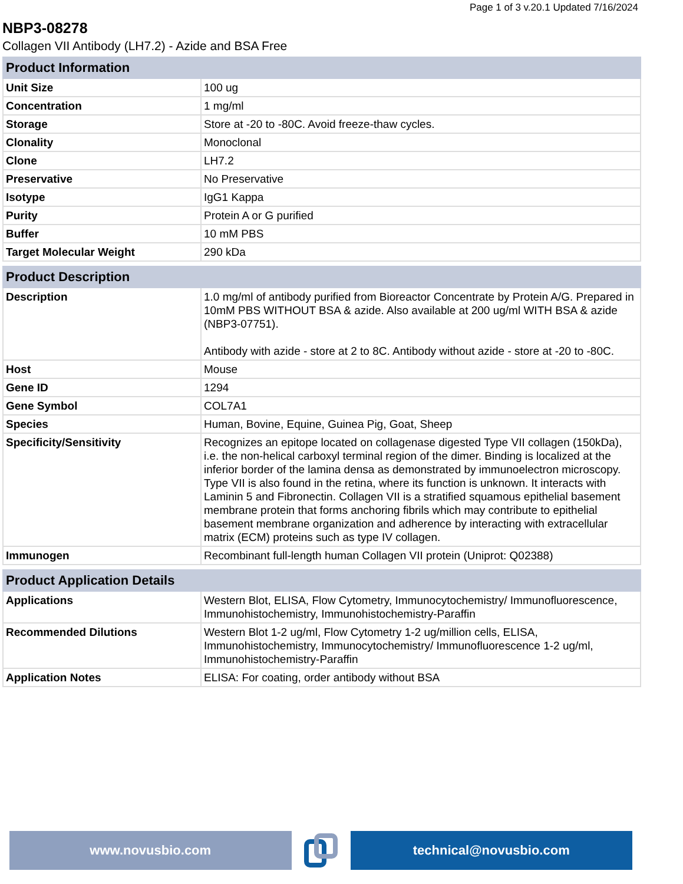Page 1 of 3 v.20.1 Updated 7/16/2024
NBP3-08278
Collagen VII Antibody (LH7.2) - Azide and BSA Free
| Product Information | |
| --- | --- |
| Unit Size | 100 ug |
| Concentration | 1 mg/ml |
| Storage | Store at -20 to -80C. Avoid freeze-thaw cycles. |
| Clonality | Monoclonal |
| Clone | LH7.2 |
| Preservative | No Preservative |
| Isotype | IgG1 Kappa |
| Purity | Protein A or G purified |
| Buffer | 10 mM PBS |
| Target Molecular Weight | 290 kDa |
| Product Description | |
| --- | --- |
| Description | 1.0 mg/ml of antibody purified from Bioreactor Concentrate by Protein A/G. Prepared in 10mM PBS WITHOUT BSA & azide. Also available at 200 ug/ml WITH BSA & azide (NBP3-07751). Antibody with azide - store at 2 to 8C. Antibody without azide - store at -20 to -80C. |
| Host | Mouse |
| Gene ID | 1294 |
| Gene Symbol | COL7A1 |
| Species | Human, Bovine, Equine, Guinea Pig, Goat, Sheep |
| Specificity/Sensitivity | Recognizes an epitope located on collagenase digested Type VII collagen (150kDa), i.e. the non-helical carboxyl terminal region of the dimer. Binding is localized at the inferior border of the lamina densa as demonstrated by immunoelectron microscopy. Type VII is also found in the retina, where its function is unknown. It interacts with Laminin 5 and Fibronectin. Collagen VII is a stratified squamous epithelial basement membrane protein that forms anchoring fibrils which may contribute to epithelial basement membrane organization and adherence by interacting with extracellular matrix (ECM) proteins such as type IV collagen. |
| Immunogen | Recombinant full-length human Collagen VII protein (Uniprot: Q02388) |
| Product Application Details | |
| --- | --- |
| Applications | Western Blot, ELISA, Flow Cytometry, Immunocytochemistry/ Immunofluorescence, Immunohistochemistry, Immunohistochemistry-Paraffin |
| Recommended Dilutions | Western Blot 1-2 ug/ml, Flow Cytometry 1-2 ug/million cells, ELISA, Immunohistochemistry, Immunocytochemistry/ Immunofluorescence 1-2 ug/ml, Immunohistochemistry-Paraffin |
| Application Notes | ELISA: For coating, order antibody without BSA |
www.novusbio.com technical@novusbio.com